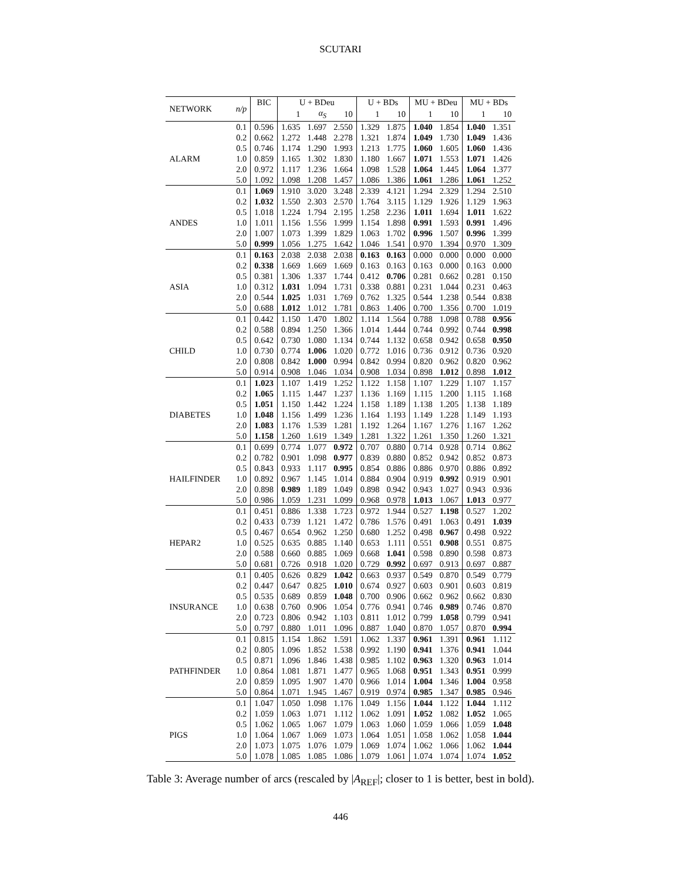SCUTARI
| NETWORK | n/p | BIC | U + BDeu | | | U + BDs | | MU + BDeu | | MU + BDs | |
| --- | --- | --- | --- | --- | --- | --- | --- | --- | --- | --- | --- |
| | | | 1 | α<sub>S</sub> | 10 | 1 | 10 | 1 | 10 | 1 | 10 |
| | 0.1 | 0.596 | 1.635 | 1.697 | 2.550 | 1.329 | 1.875 | 1.040 | 1.854 | 1.040 | 1.351 |
| | 0.2 | 0.662 | 1.272 | 1.448 | 2.278 | 1.321 | 1.874 | 1.049 | 1.730 | 1.049 | 1.436 |
| | 0.5 | 0.746 | 1.174 | 1.290 | 1.993 | 1.213 | 1.775 | 1.060 | 1.605 | 1.060 | 1.436 |
| ALARM | 1.0 | 0.859 | 1.165 | 1.302 | 1.830 | 1.180 | 1.667 | 1.071 | 1.553 | 1.071 | 1.426 |
| | 2.0 | 0.972 | 1.117 | 1.236 | 1.664 | 1.098 | 1.528 | 1.064 | 1.445 | 1.064 | 1.377 |
| | 5.0 | 1.092 | 1.098 | 1.208 | 1.457 | 1.086 | 1.386 | 1.061 | 1.286 | 1.061 | 1.252 |
| | 0.1 | 1.069 | 1.910 | 3.020 | 3.248 | 2.339 | 4.121 | 1.294 | 2.329 | 1.294 | 2.510 |
| | 0.2 | 1.032 | 1.550 | 2.303 | 2.570 | 1.764 | 3.115 | 1.129 | 1.926 | 1.129 | 1.963 |
| | 0.5 | 1.018 | 1.224 | 1.794 | 2.195 | 1.258 | 2.236 | 1.011 | 1.694 | 1.011 | 1.622 |
| ANDES | 1.0 | 1.011 | 1.156 | 1.556 | 1.999 | 1.154 | 1.898 | 0.991 | 1.593 | 0.991 | 1.496 |
| | 2.0 | 1.007 | 1.073 | 1.399 | 1.829 | 1.063 | 1.702 | 0.996 | 1.507 | 0.996 | 1.399 |
| | 5.0 | 0.999 | 1.056 | 1.275 | 1.642 | 1.046 | 1.541 | 0.970 | 1.394 | 0.970 | 1.309 |
| | 0.1 | 0.163 | 2.038 | 2.038 | 2.038 | 0.163 | 0.163 | 0.000 | 0.000 | 0.000 | 0.000 |
| | 0.2 | 0.338 | 1.669 | 1.669 | 1.669 | 0.163 | 0.163 | 0.163 | 0.000 | 0.163 | 0.000 |
| | 0.5 | 0.381 | 1.306 | 1.337 | 1.744 | 0.412 | 0.706 | 0.281 | 0.662 | 0.281 | 0.150 |
| ASIA | 1.0 | 0.312 | 1.031 | 1.094 | 1.731 | 0.338 | 0.881 | 0.231 | 1.044 | 0.231 | 0.463 |
| | 2.0 | 0.544 | 1.025 | 1.031 | 1.769 | 0.762 | 1.325 | 0.544 | 1.238 | 0.544 | 0.838 |
| | 5.0 | 0.688 | 1.012 | 1.012 | 1.781 | 0.863 | 1.406 | 0.700 | 1.356 | 0.700 | 1.019 |
| | 0.1 | 0.442 | 1.150 | 1.470 | 1.802 | 1.114 | 1.564 | 0.788 | 1.098 | 0.788 | 0.956 |
| | 0.2 | 0.588 | 0.894 | 1.250 | 1.366 | 1.014 | 1.444 | 0.744 | 0.992 | 0.744 | 0.998 |
| | 0.5 | 0.642 | 0.730 | 1.080 | 1.134 | 0.744 | 1.132 | 0.658 | 0.942 | 0.658 | 0.950 |
| CHILD | 1.0 | 0.730 | 0.774 | 1.006 | 1.020 | 0.772 | 1.016 | 0.736 | 0.912 | 0.736 | 0.920 |
| | 2.0 | 0.808 | 0.842 | 1.000 | 0.994 | 0.842 | 0.994 | 0.820 | 0.962 | 0.820 | 0.962 |
| | 5.0 | 0.914 | 0.908 | 1.046 | 1.034 | 0.908 | 1.034 | 0.898 | 1.012 | 0.898 | 1.012 |
| | 0.1 | 1.023 | 1.107 | 1.419 | 1.252 | 1.122 | 1.158 | 1.107 | 1.229 | 1.107 | 1.157 |
| | 0.2 | 1.065 | 1.115 | 1.447 | 1.237 | 1.136 | 1.169 | 1.115 | 1.200 | 1.115 | 1.168 |
| | 0.5 | 1.051 | 1.150 | 1.442 | 1.224 | 1.158 | 1.189 | 1.138 | 1.205 | 1.138 | 1.189 |
| DIABETES | 1.0 | 1.048 | 1.156 | 1.499 | 1.236 | 1.164 | 1.193 | 1.149 | 1.228 | 1.149 | 1.193 |
| | 2.0 | 1.083 | 1.176 | 1.539 | 1.281 | 1.192 | 1.264 | 1.167 | 1.276 | 1.167 | 1.262 |
| | 5.0 | 1.158 | 1.260 | 1.619 | 1.349 | 1.281 | 1.322 | 1.261 | 1.350 | 1.260 | 1.321 |
| | 0.1 | 0.699 | 0.774 | 1.077 | 0.972 | 0.707 | 0.880 | 0.714 | 0.928 | 0.714 | 0.862 |
| | 0.2 | 0.782 | 0.901 | 1.098 | 0.977 | 0.839 | 0.880 | 0.852 | 0.942 | 0.852 | 0.873 |
| | 0.5 | 0.843 | 0.933 | 1.117 | 0.995 | 0.854 | 0.886 | 0.886 | 0.970 | 0.886 | 0.892 |
| HAILFINDER | 1.0 | 0.892 | 0.967 | 1.145 | 1.014 | 0.884 | 0.904 | 0.919 | 0.992 | 0.919 | 0.901 |
| | 2.0 | 0.898 | 0.989 | 1.189 | 1.049 | 0.898 | 0.942 | 0.943 | 1.027 | 0.943 | 0.936 |
| | 5.0 | 0.986 | 1.059 | 1.231 | 1.099 | 0.968 | 0.978 | 1.013 | 1.067 | 1.013 | 0.977 |
| | 0.1 | 0.451 | 0.886 | 1.338 | 1.723 | 0.972 | 1.944 | 0.527 | 1.198 | 0.527 | 1.202 |
| | 0.2 | 0.433 | 0.739 | 1.121 | 1.472 | 0.786 | 1.576 | 0.491 | 1.063 | 0.491 | 1.039 |
| | 0.5 | 0.467 | 0.654 | 0.962 | 1.250 | 0.680 | 1.252 | 0.498 | 0.967 | 0.498 | 0.922 |
| HEPAR2 | 1.0 | 0.525 | 0.635 | 0.885 | 1.140 | 0.653 | 1.111 | 0.551 | 0.908 | 0.551 | 0.875 |
| | 2.0 | 0.588 | 0.660 | 0.885 | 1.069 | 0.668 | 1.041 | 0.598 | 0.890 | 0.598 | 0.873 |
| | 5.0 | 0.681 | 0.726 | 0.918 | 1.020 | 0.729 | 0.992 | 0.697 | 0.913 | 0.697 | 0.887 |
| | 0.1 | 0.405 | 0.626 | 0.829 | 1.042 | 0.663 | 0.937 | 0.549 | 0.870 | 0.549 | 0.779 |
| | 0.2 | 0.447 | 0.647 | 0.825 | 1.010 | 0.674 | 0.927 | 0.603 | 0.901 | 0.603 | 0.819 |
| | 0.5 | 0.535 | 0.689 | 0.859 | 1.048 | 0.700 | 0.906 | 0.662 | 0.962 | 0.662 | 0.830 |
| INSURANCE | 1.0 | 0.638 | 0.760 | 0.906 | 1.054 | 0.776 | 0.941 | 0.746 | 0.989 | 0.746 | 0.870 |
| | 2.0 | 0.723 | 0.806 | 0.942 | 1.103 | 0.811 | 1.012 | 0.799 | 1.058 | 0.799 | 0.941 |
| | 5.0 | 0.797 | 0.880 | 1.011 | 1.096 | 0.887 | 1.040 | 0.870 | 1.057 | 0.870 | 0.994 |
| | 0.1 | 0.815 | 1.154 | 1.862 | 1.591 | 1.062 | 1.337 | 0.961 | 1.391 | 0.961 | 1.112 |
| | 0.2 | 0.805 | 1.096 | 1.852 | 1.538 | 0.992 | 1.190 | 0.941 | 1.376 | 0.941 | 1.044 |
| | 0.5 | 0.871 | 1.096 | 1.846 | 1.438 | 0.985 | 1.102 | 0.963 | 1.320 | 0.963 | 1.014 |
| PATHFINDER | 1.0 | 0.864 | 1.081 | 1.871 | 1.477 | 0.965 | 1.068 | 0.951 | 1.343 | 0.951 | 0.999 |
| | 2.0 | 0.859 | 1.095 | 1.907 | 1.470 | 0.966 | 1.014 | 1.004 | 1.346 | 1.004 | 0.958 |
| | 5.0 | 0.864 | 1.071 | 1.945 | 1.467 | 0.919 | 0.974 | 0.985 | 1.347 | 0.985 | 0.946 |
| | 0.1 | 1.047 | 1.050 | 1.098 | 1.176 | 1.049 | 1.156 | 1.044 | 1.122 | 1.044 | 1.112 |
| | 0.2 | 1.059 | 1.063 | 1.071 | 1.112 | 1.062 | 1.091 | 1.052 | 1.082 | 1.052 | 1.065 |
| | 0.5 | 1.062 | 1.065 | 1.067 | 1.079 | 1.063 | 1.060 | 1.059 | 1.066 | 1.059 | 1.048 |
| PIGS | 1.0 | 1.064 | 1.067 | 1.069 | 1.073 | 1.064 | 1.051 | 1.058 | 1.062 | 1.058 | 1.044 |
| | 2.0 | 1.073 | 1.075 | 1.076 | 1.079 | 1.069 | 1.074 | 1.062 | 1.066 | 1.062 | 1.044 |
| | 5.0 | 1.078 | 1.085 | 1.085 | 1.086 | 1.079 | 1.061 | 1.074 | 1.074 | 1.074 | 1.052 |
Table 3: Average number of arcs (rescaled by |A<sub>REF</sub>|; closer to 1 is better, best in bold).
446